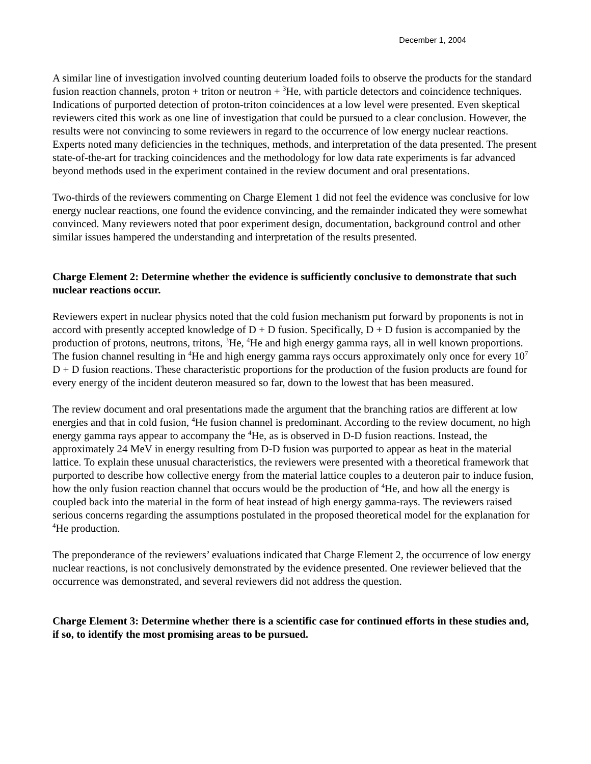December 1, 2004
A similar line of investigation involved counting deuterium loaded foils to observe the products for the standard fusion reaction channels, proton + triton or neutron + <sup>3</sup>He, with particle detectors and coincidence techniques. Indications of purported detection of proton-triton coincidences at a low level were presented. Even skeptical reviewers cited this work as one line of investigation that could be pursued to a clear conclusion. However, the results were not convincing to some reviewers in regard to the occurrence of low energy nuclear reactions. Experts noted many deficiencies in the techniques, methods, and interpretation of the data presented. The present state-of-the-art for tracking coincidences and the methodology for low data rate experiments is far advanced beyond methods used in the experiment contained in the review document and oral presentations.
Two-thirds of the reviewers commenting on Charge Element 1 did not feel the evidence was conclusive for low energy nuclear reactions, one found the evidence convincing, and the remainder indicated they were somewhat convinced. Many reviewers noted that poor experiment design, documentation, background control and other similar issues hampered the understanding and interpretation of the results presented.
Charge Element 2: Determine whether the evidence is sufficiently conclusive to demonstrate that such nuclear reactions occur.
Reviewers expert in nuclear physics noted that the cold fusion mechanism put forward by proponents is not in accord with presently accepted knowledge of D + D fusion. Specifically, D + D fusion is accompanied by the production of protons, neutrons, tritons, <sup>3</sup>He, <sup>4</sup>He and high energy gamma rays, all in well known proportions. The fusion channel resulting in <sup>4</sup>He and high energy gamma rays occurs approximately only once for every 10<sup>7</sup> D + D fusion reactions. These characteristic proportions for the production of the fusion products are found for every energy of the incident deuteron measured so far, down to the lowest that has been measured.
The review document and oral presentations made the argument that the branching ratios are different at low energies and that in cold fusion, <sup>4</sup>He fusion channel is predominant. According to the review document, no high energy gamma rays appear to accompany the <sup>4</sup>He, as is observed in D-D fusion reactions. Instead, the approximately 24 MeV in energy resulting from D-D fusion was purported to appear as heat in the material lattice. To explain these unusual characteristics, the reviewers were presented with a theoretical framework that purported to describe how collective energy from the material lattice couples to a deuteron pair to induce fusion, how the only fusion reaction channel that occurs would be the production of <sup>4</sup>He, and how all the energy is coupled back into the material in the form of heat instead of high energy gamma-rays. The reviewers raised serious concerns regarding the assumptions postulated in the proposed theoretical model for the explanation for <sup>4</sup>He production.
The preponderance of the reviewers’ evaluations indicated that Charge Element 2, the occurrence of low energy nuclear reactions, is not conclusively demonstrated by the evidence presented. One reviewer believed that the occurrence was demonstrated, and several reviewers did not address the question.
Charge Element 3: Determine whether there is a scientific case for continued efforts in these studies and, if so, to identify the most promising areas to be pursued.